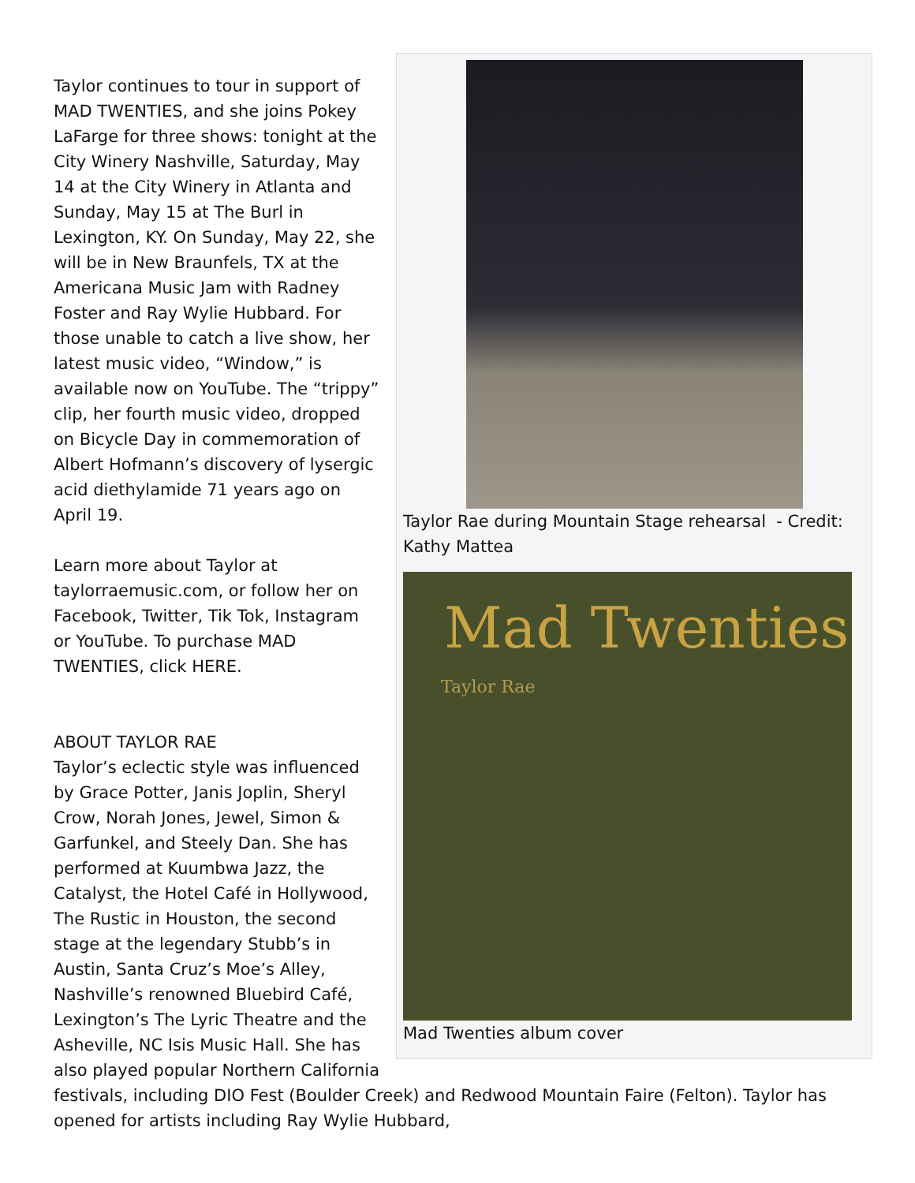Taylor Rae during Mountain Stage rehearsal - Credit: Kathy Mattea
Mad Twenties
Taylor Rae
Mad Twenties album cover
Taylor continues to tour in support of MAD TWENTIES, and she joins Pokey LaFarge for three shows: tonight at the City Winery Nashville, Saturday, May 14 at the City Winery in Atlanta and Sunday, May 15 at The Burl in Lexington, KY. On Sunday, May 22, she will be in New Braunfels, TX at the Americana Music Jam with Radney Foster and Ray Wylie Hubbard. For those unable to catch a live show, her latest music video, “Window,” is available now on YouTube. The “trippy” clip, her fourth music video, dropped on Bicycle Day in commemoration of Albert Hofmann’s discovery of lysergic acid diethylamide 71 years ago on April 19.
Learn more about Taylor at taylorraemusic.com, or follow her on Facebook, Twitter, Tik Tok, Instagram or YouTube. To purchase MAD TWENTIES, click HERE.
ABOUT TAYLOR RAE
Taylor’s eclectic style was influenced by Grace Potter, Janis Joplin, Sheryl Crow, Norah Jones, Jewel, Simon & Garfunkel, and Steely Dan. She has performed at Kuumbwa Jazz, the Catalyst, the Hotel Café in Hollywood, The Rustic in Houston, the second stage at the legendary Stubb’s in Austin, Santa Cruz’s Moe’s Alley, Nashville’s renowned Bluebird Café, Lexington’s The Lyric Theatre and the Asheville, NC Isis Music Hall. She has also played popular Northern California festivals, including DIO Fest (Boulder Creek) and Redwood Mountain Faire (Felton). Taylor has opened for artists including Ray Wylie Hubbard,